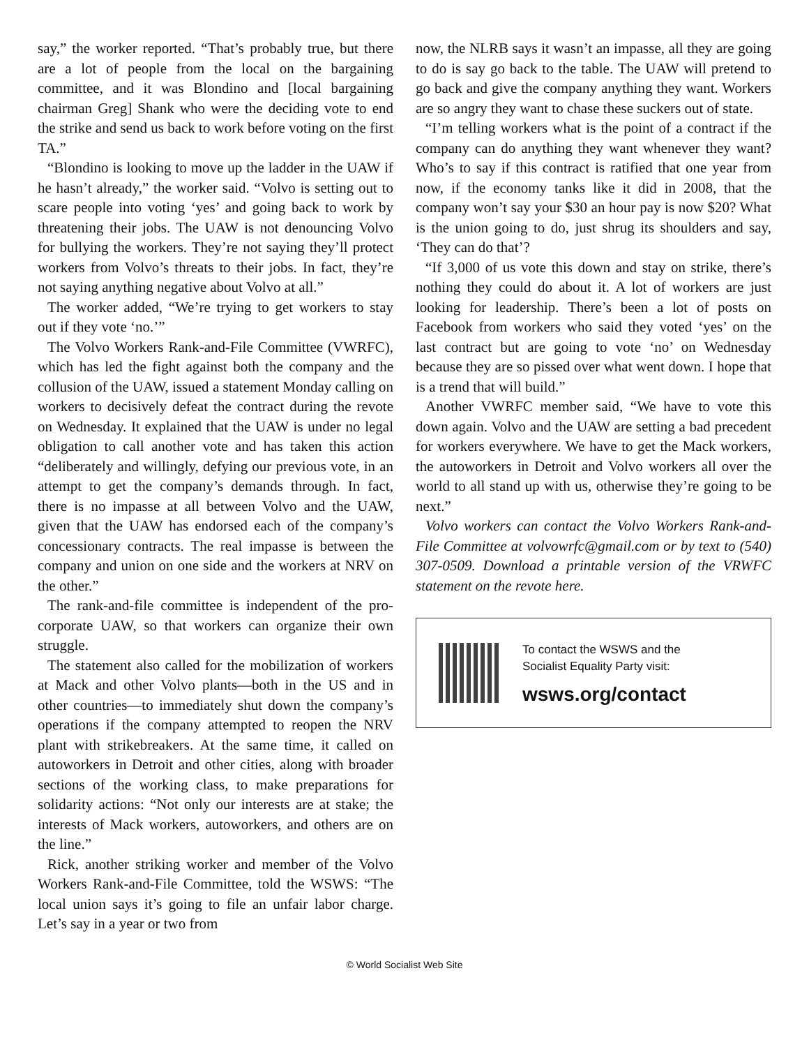say,” the worker reported. “That’s probably true, but there are a lot of people from the local on the bargaining committee, and it was Blondino and [local bargaining chairman Greg] Shank who were the deciding vote to end the strike and send us back to work before voting on the first TA.”
“Blondino is looking to move up the ladder in the UAW if he hasn’t already,” the worker said. “Volvo is setting out to scare people into voting ‘yes’ and going back to work by threatening their jobs. The UAW is not denouncing Volvo for bullying the workers. They’re not saying they’ll protect workers from Volvo’s threats to their jobs. In fact, they’re not saying anything negative about Volvo at all.”
The worker added, “We’re trying to get workers to stay out if they vote ‘no.’”
The Volvo Workers Rank-and-File Committee (VWRFC), which has led the fight against both the company and the collusion of the UAW, issued a statement Monday calling on workers to decisively defeat the contract during the revote on Wednesday. It explained that the UAW is under no legal obligation to call another vote and has taken this action “deliberately and willingly, defying our previous vote, in an attempt to get the company’s demands through. In fact, there is no impasse at all between Volvo and the UAW, given that the UAW has endorsed each of the company’s concessionary contracts. The real impasse is between the company and union on one side and the workers at NRV on the other.”
The rank-and-file committee is independent of the pro-corporate UAW, so that workers can organize their own struggle.
The statement also called for the mobilization of workers at Mack and other Volvo plants—both in the US and in other countries—to immediately shut down the company’s operations if the company attempted to reopen the NRV plant with strikebreakers. At the same time, it called on autoworkers in Detroit and other cities, along with broader sections of the working class, to make preparations for solidarity actions: “Not only our interests are at stake; the interests of Mack workers, autoworkers, and others are on the line.”
Rick, another striking worker and member of the Volvo Workers Rank-and-File Committee, told the WSWS: “The local union says it’s going to file an unfair labor charge. Let’s say in a year or two from
now, the NLRB says it wasn’t an impasse, all they are going to do is say go back to the table. The UAW will pretend to go back and give the company anything they want. Workers are so angry they want to chase these suckers out of state.
“I’m telling workers what is the point of a contract if the company can do anything they want whenever they want? Who’s to say if this contract is ratified that one year from now, if the economy tanks like it did in 2008, that the company won’t say your $30 an hour pay is now $20? What is the union going to do, just shrug its shoulders and say, ‘They can do that’?
“If 3,000 of us vote this down and stay on strike, there’s nothing they could do about it. A lot of workers are just looking for leadership. There’s been a lot of posts on Facebook from workers who said they voted ‘yes’ on the last contract but are going to vote ‘no’ on Wednesday because they are so pissed over what went down. I hope that is a trend that will build.”
Another VWRFC member said, “We have to vote this down again. Volvo and the UAW are setting a bad precedent for workers everywhere. We have to get the Mack workers, the autoworkers in Detroit and Volvo workers all over the world to all stand up with us, otherwise they’re going to be next.”
Volvo workers can contact the Volvo Workers Rank-and-File Committee at volvowrfc@gmail.com or by text to (540) 307-0509. Download a printable version of the VRWFC statement on the revote here.
To contact the WSWS and the
Socialist Equality Party visit:
wsws.org/contact
© World Socialist Web Site